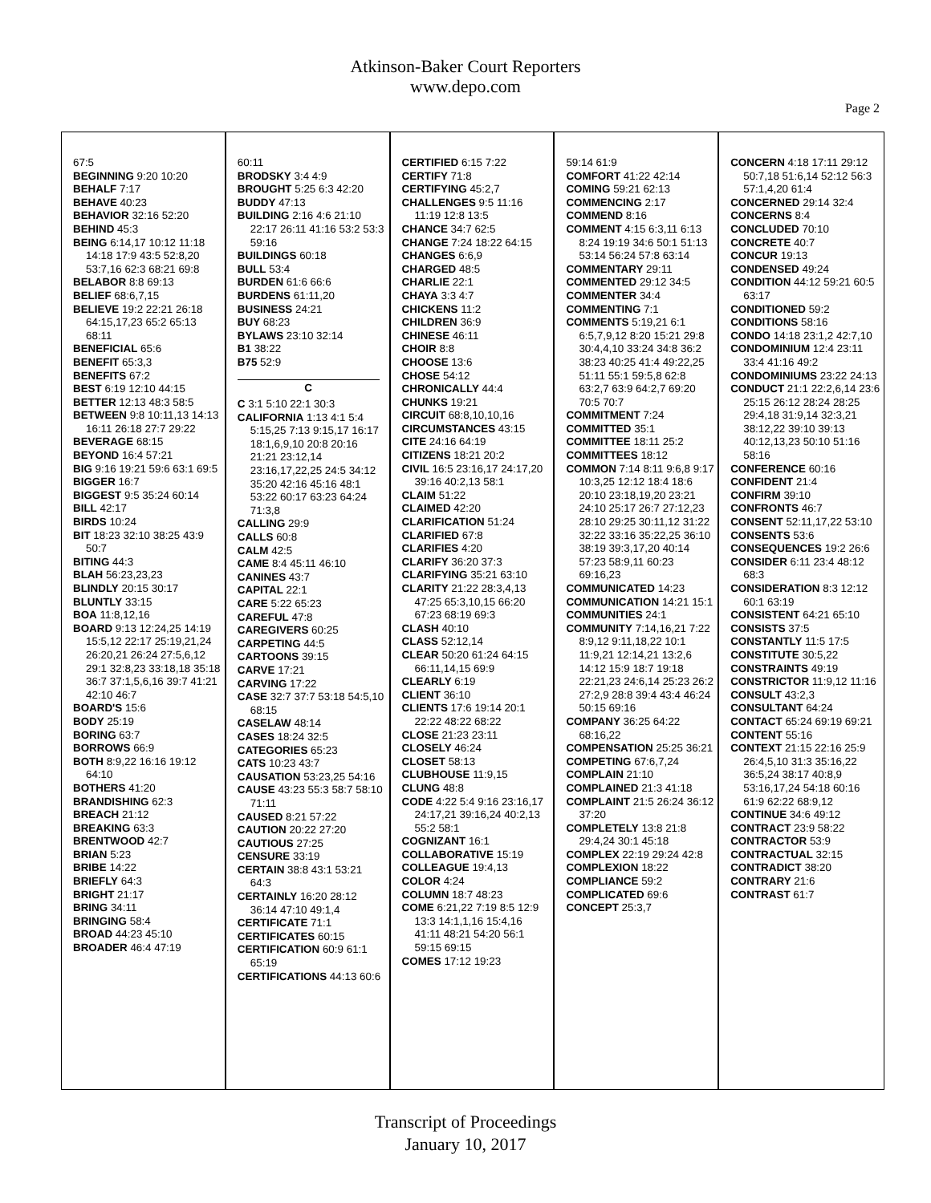Atkinson-Baker Court Reporters
www.depo.com
Page 2
67:5
BEGINNING 9:20 10:20
BEHALF 7:17
BEHAVE 40:23
BEHAVIOR 32:16 52:20
BEHIND 45:3
BEING 6:14,17 10:12 11:18 14:18 17:9 43:5 52:8,20 53:7,16 62:3 68:21 69:8
BELABOR 8:8 69:13
BELIEF 68:6,7,15
BELIEVE 19:2 22:21 26:18 64:15,17,23 65:2 65:13 68:11
BENEFICIAL 65:6
BENEFIT 65:3,3
BENEFITS 67:2
BEST 6:19 12:10 44:15
BETTER 12:13 48:3 58:5
BETWEEN 9:8 10:11,13 14:13 16:11 26:18 27:7 29:22
BEVERAGE 68:15
BEYOND 16:4 57:21
BIG 9:16 19:21 59:6 63:1 69:5
BIGGER 16:7
BIGGEST 9:5 35:24 60:14
BILL 42:17
BIRDS 10:24
BIT 18:23 32:10 38:25 43:9 50:7
BITING 44:3
BLAH 56:23,23,23
BLINDLY 20:15 30:17
BLUNTLY 33:15
BOA 11:8,12,16
BOARD 9:13 12:24,25 14:19 15:5,12 22:17 25:19,21,24 26:20,21 26:24 27:5,6,12 29:1 32:8,23 33:18,18 35:18 36:7 37:1,5,6,16 39:7 41:21 42:10 46:7
BOARD'S 15:6
BODY 25:19
BORING 63:7
BORROWS 66:9
BOTH 8:9,22 16:16 19:12 64:10
BOTHERS 41:20
BRANDISHING 62:3
BREACH 21:12
BREAKING 63:3
BRENTWOOD 42:7
BRIAN 5:23
BRIBE 14:22
BRIEFLY 64:3
BRIGHT 21:17
BRING 34:11
BRINGING 58:4
BROAD 44:23 45:10
BROADER 46:4 47:19
60:11
BRODSKY 3:4 4:9
BROUGHT 5:25 6:3 42:20
BUDDY 47:13
BUILDING 2:16 4:6 21:10 22:17 26:11 41:16 53:2 53:3 59:16
BUILDINGS 60:18
BULL 53:4
BURDEN 61:6 66:6
BURDENS 61:11,20
BUSINESS 24:21
BUY 68:23
BYLAWS 23:10 32:14
B1 38:22
B75 52:9
C
C 3:1 5:10 22:1 30:3
CALIFORNIA 1:13 4:1 5:4 5:15,25 7:13 9:15,17 16:17 18:1,6,9,10 20:8 20:16 21:21 23:12,14 23:16,17,22,25 24:5 34:12 35:20 42:16 45:16 48:1 53:22 60:17 63:23 64:24 71:3,8
CALLING 29:9
CALLS 60:8
CALM 42:5
CAME 8:4 45:11 46:10
CANINES 43:7
CAPITAL 22:1
CARE 5:22 65:23
CAREFUL 47:8
CAREGIVERS 60:25
CARPETING 44:5
CARTOONS 39:15
CARVE 17:21
CARVING 17:22
CASE 32:7 37:7 53:18 54:5,10 68:15
CASELAW 48:14
CASES 18:24 32:5
CATEGORIES 65:23
CATS 10:23 43:7
CAUSATION 53:23,25 54:16
CAUSE 43:23 55:3 58:7 58:10 71:11
CAUSED 8:21 57:22
CAUTION 20:22 27:20
CAUTIOUS 27:25
CENSURE 33:19
CERTAIN 38:8 43:1 53:21 64:3
CERTAINLY 16:20 28:12 36:14 47:10 49:1,4
CERTIFICATE 71:1
CERTIFICATES 60:15
CERTIFICATION 60:9 61:1 65:19
CERTIFICATIONS 44:13 60:6
CERTIFIED 6:15 7:22
CERTIFY 71:8
CERTIFYING 45:2,7
CHALLENGES 9:5 11:16 11:19 12:8 13:5
CHANCE 34:7 62:5
CHANGE 7:24 18:22 64:15
CHANGES 6:6,9
CHARGED 48:5
CHARLIE 22:1
CHAYA 3:3 4:7
CHICKENS 11:2
CHILDREN 36:9
CHINESE 46:11
CHOIR 8:8
CHOOSE 13:6
CHOSE 54:12
CHRONICALLY 44:4
CHUNKS 19:21
CIRCUIT 68:8,10,10,16
CIRCUMSTANCES 43:15
CITE 24:16 64:19
CITIZENS 18:21 20:2
CIVIL 16:5 23:16,17 24:17,20 39:16 40:2,13 58:1
CLAIM 51:22
CLAIMED 42:20
CLARIFICATION 51:24
CLARIFIED 67:8
CLARIFIES 4:20
CLARIFY 36:20 37:3
CLARIFYING 35:21 63:10
CLARITY 21:22 28:3,4,13 47:25 65:3,10,15 66:20 67:23 68:19 69:3
CLASH 40:10
CLASS 52:12,14
CLEAR 50:20 61:24 64:15 66:11,14,15 69:9
CLEARLY 6:19
CLIENT 36:10
CLIENTS 17:6 19:14 20:1 22:22 48:22 68:22
CLOSE 21:23 23:11
CLOSELY 46:24
CLOSET 58:13
CLUBHOUSE 11:9,15
CLUNG 48:8
CODE 4:22 5:4 9:16 23:16,17 24:17,21 39:16,24 40:2,13 55:2 58:1
COGNIZANT 16:1
COLLABORATIVE 15:19
COLLEAGUE 19:4,13
COLOR 4:24
COLUMN 18:7 48:23
COME 6:21,22 7:19 8:5 12:9 13:3 14:1,1,16 15:4,16 41:11 48:21 54:20 56:1 59:15 69:15
COMES 17:12 19:23
59:14 61:9
COMFORT 41:22 42:14
COMING 59:21 62:13
COMMENCING 2:17
COMMEND 8:16
COMMENT 4:15 6:3,11 6:13 8:24 19:19 34:6 50:1 51:13 53:14 56:24 57:8 63:14
COMMENTARY 29:11
COMMENTED 29:12 34:5
COMMENTER 34:4
COMMENTING 7:1
COMMENTS 5:19,21 6:1 6:5,7,9,12 8:20 15:21 29:8 30:4,4,10 33:24 34:8 36:2 38:23 40:25 41:4 49:22,25 51:11 55:1 59:5,8 62:8 63:2,7 63:9 64:2,7 69:20 70:5 70:7
COMMITMENT 7:24
COMMITTED 35:1
COMMITTEE 18:11 25:2
COMMITTEES 18:12
COMMON 7:14 8:11 9:6,8 9:17 10:3,25 12:12 18:4 18:6 20:10 23:18,19,20 23:21 24:10 25:17 26:7 27:12,23 28:10 29:25 30:11,12 31:22 32:22 33:16 35:22,25 36:10 38:19 39:3,17,20 40:14 57:23 58:9,11 60:23 69:16,23
COMMUNICATED 14:23
COMMUNICATION 14:21 15:1
COMMUNITIES 24:1
COMMUNITY 7:14,16,21 7:22 8:9,12 9:11,18,22 10:1 11:9,21 12:14,21 13:2,6 14:12 15:9 18:7 19:18 22:21,23 24:6,14 25:23 26:2 27:2,9 28:8 39:4 43:4 46:24 50:15 69:16
COMPANY 36:25 64:22 68:16,22
COMPENSATION 25:25 36:21
COMPETING 67:6,7,24
COMPLAIN 21:10
COMPLAINED 21:3 41:18
COMPLAINT 21:5 26:24 36:12 37:20
COMPLETELY 13:8 21:8 29:4,24 30:1 45:18
COMPLEX 22:19 29:24 42:8
COMPLEXION 18:22
COMPLIANCE 59:2
COMPLICATED 69:6
CONCEPT 25:3,7
CONCERN 4:18 17:11 29:12 50:7,18 51:6,14 52:12 56:3 57:1,4,20 61:4
CONCERNED 29:14 32:4
CONCERNS 8:4
CONCLUDED 70:10
CONCRETE 40:7
CONCUR 19:13
CONDENSED 49:24
CONDITION 44:12 59:21 60:5 63:17
CONDITIONED 59:2
CONDITIONS 58:16
CONDO 14:18 23:1,2 42:7,10
CONDOMINIUM 12:4 23:11 33:4 41:16 49:2
CONDOMINIUMS 23:22 24:13
CONDUCT 21:1 22:2,6,14 23:6 25:15 26:12 28:24 28:25 29:4,18 31:9,14 32:3,21 38:12,22 39:10 39:13 40:12,13,23 50:10 51:16 58:16
CONFERENCE 60:16
CONFIDENT 21:4
CONFIRM 39:10
CONFRONTS 46:7
CONSENT 52:11,17,22 53:10
CONSENTS 53:6
CONSEQUENCES 19:2 26:6
CONSIDER 6:11 23:4 48:12 68:3
CONSIDERATION 8:3 12:12 60:1 63:19
CONSISTENT 64:21 65:10
CONSISTS 37:5
CONSTANTLY 11:5 17:5
CONSTITUTE 30:5,22
CONSTRAINTS 49:19
CONSTRICTOR 11:9,12 11:16
CONSULT 43:2,3
CONSULTANT 64:24
CONTACT 65:24 69:19 69:21
CONTENT 55:16
CONTEXT 21:15 22:16 25:9 26:4,5,10 31:3 35:16,22 36:5,24 38:17 40:8,9 53:16,17,24 54:18 60:16 61:9 62:22 68:9,12
CONTINUE 34:6 49:12
CONTRACT 23:9 58:22
CONTRACTOR 53:9
CONTRACTUAL 32:15
CONTRADICT 38:20
CONTRARY 21:6
CONTRAST 61:7
Transcript of Proceedings
January 10, 2017